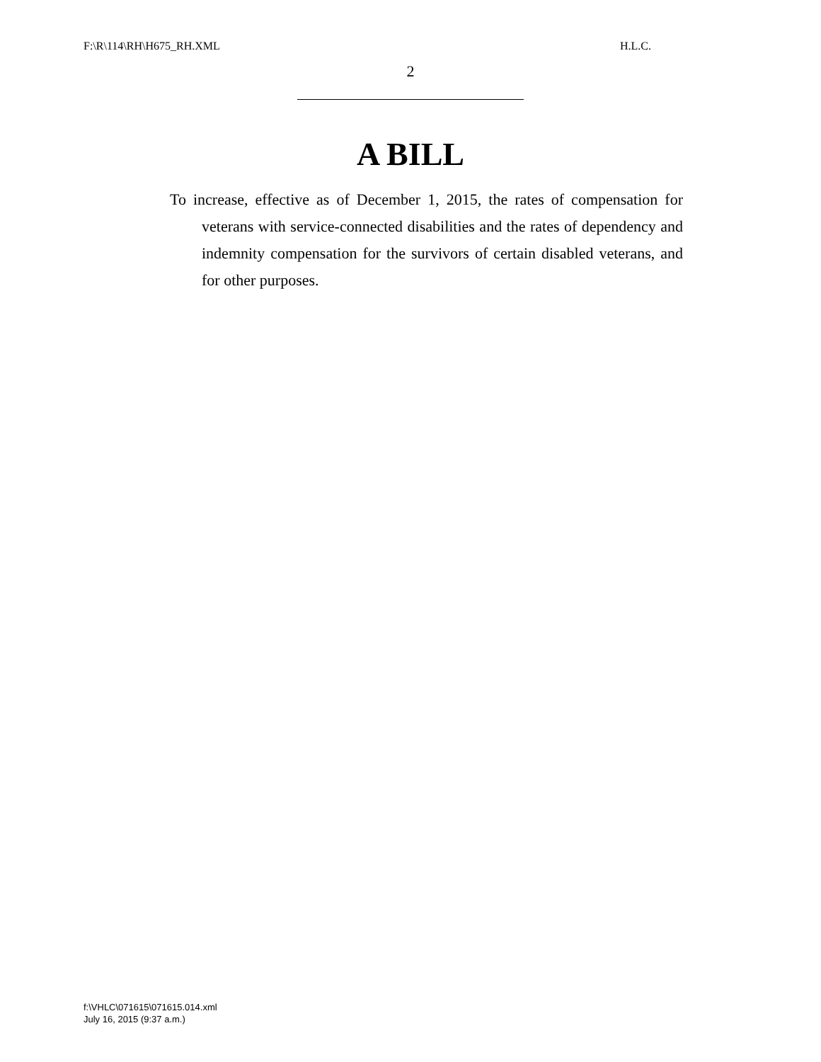F:\R\114\RH\H675_RH.XML H.L.C.
2
A BILL
To increase, effective as of December 1, 2015, the rates of compensation for veterans with service-connected disabilities and the rates of dependency and indemnity compensation for the survivors of certain disabled veterans, and for other purposes.
f:\VHLC\071615\071615.014.xml
July 16, 2015 (9:37 a.m.)